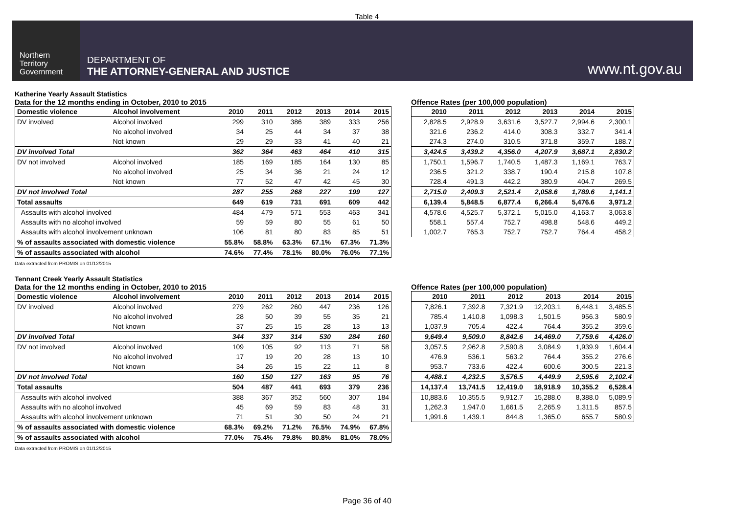Table 4
Northern
Territory
Government
DEPARTMENT OF
THE ATTORNEY-GENERAL AND JUSTICE
www.nt.gov.au
Katherine Yearly Assault Statistics
Data for the 12 months ending in October, 2010 to 2015
| Domestic violence | Alcohol involvement | 2010 | 2011 | 2012 | 2013 | 2014 | 2015 |
| --- | --- | --- | --- | --- | --- | --- | --- |
| DV involved | Alcohol involved | 299 | 310 | 386 | 389 | 333 | 256 |
| | No alcohol involved | 34 | 25 | 44 | 34 | 37 | 38 |
| | Not known | 29 | 29 | 33 | 41 | 40 | 21 |
| DV involved Total | | 362 | 364 | 463 | 464 | 410 | 315 |
| DV not involved | Alcohol involved | 185 | 169 | 185 | 164 | 130 | 85 |
| | No alcohol involved | 25 | 34 | 36 | 21 | 24 | 12 |
| | Not known | 77 | 52 | 47 | 42 | 45 | 30 |
| DV not involved Total | | 287 | 255 | 268 | 227 | 199 | 127 |
| Total assaults | | 649 | 619 | 731 | 691 | 609 | 442 |
| Assaults with alcohol involved | | 484 | 479 | 571 | 553 | 463 | 341 |
| Assaults with no alcohol involved | | 59 | 59 | 80 | 55 | 61 | 50 |
| Assaults with alcohol involvement unknown | | 106 | 81 | 80 | 83 | 85 | 51 |
| % of assaults associated with domestic violence | | 55.8% | 58.8% | 63.3% | 67.1% | 67.3% | 71.3% |
| % of assaults associated with alcohol | | 74.6% | 77.4% | 78.1% | 80.0% | 76.0% | 77.1% |
Offence Rates (per 100,000 population)
| 2010 | 2011 | 2012 | 2013 | 2014 | 2015 |
| --- | --- | --- | --- | --- | --- |
| 2,828.5 | 2,928.9 | 3,631.6 | 3,527.7 | 2,994.6 | 2,300.1 |
| 321.6 | 236.2 | 414.0 | 308.3 | 332.7 | 341.4 |
| 274.3 | 274.0 | 310.5 | 371.8 | 359.7 | 188.7 |
| 3,424.5 | 3,439.2 | 4,356.0 | 4,207.9 | 3,687.1 | 2,830.2 |
| 1,750.1 | 1,596.7 | 1,740.5 | 1,487.3 | 1,169.1 | 763.7 |
| 236.5 | 321.2 | 338.7 | 190.4 | 215.8 | 107.8 |
| 728.4 | 491.3 | 442.2 | 380.9 | 404.7 | 269.5 |
| 2,715.0 | 2,409.3 | 2,521.4 | 2,058.6 | 1,789.6 | 1,141.1 |
| 6,139.4 | 5,848.5 | 6,877.4 | 6,266.4 | 5,476.6 | 3,971.2 |
| 4,578.6 | 4,525.7 | 5,372.1 | 5,015.0 | 4,163.7 | 3,063.8 |
| 558.1 | 557.4 | 752.7 | 498.8 | 548.6 | 449.2 |
| 1,002.7 | 765.3 | 752.7 | 752.7 | 764.4 | 458.2 |
Data extracted from PROMIS on 01/12/2015
Tennant Creek Yearly Assault Statistics
Data for the 12 months ending in October, 2010 to 2015
| Domestic violence | Alcohol involvement | 2010 | 2011 | 2012 | 2013 | 2014 | 2015 |
| --- | --- | --- | --- | --- | --- | --- | --- |
| DV involved | Alcohol involved | 279 | 262 | 260 | 447 | 236 | 126 |
| | No alcohol involved | 28 | 50 | 39 | 55 | 35 | 21 |
| | Not known | 37 | 25 | 15 | 28 | 13 | 13 |
| DV involved Total | | 344 | 337 | 314 | 530 | 284 | 160 |
| DV not involved | Alcohol involved | 109 | 105 | 92 | 113 | 71 | 58 |
| | No alcohol involved | 17 | 19 | 20 | 28 | 13 | 10 |
| | Not known | 34 | 26 | 15 | 22 | 11 | 8 |
| DV not involved Total | | 160 | 150 | 127 | 163 | 95 | 76 |
| Total assaults | | 504 | 487 | 441 | 693 | 379 | 236 |
| Assaults with alcohol involved | | 388 | 367 | 352 | 560 | 307 | 184 |
| Assaults with no alcohol involved | | 45 | 69 | 59 | 83 | 48 | 31 |
| Assaults with alcohol involvement unknown | | 71 | 51 | 30 | 50 | 24 | 21 |
| % of assaults associated with domestic violence | | 68.3% | 69.2% | 71.2% | 76.5% | 74.9% | 67.8% |
| % of assaults associated with alcohol | | 77.0% | 75.4% | 79.8% | 80.8% | 81.0% | 78.0% |
Offence Rates (per 100,000 population)
| 2010 | 2011 | 2012 | 2013 | 2014 | 2015 |
| --- | --- | --- | --- | --- | --- |
| 7,826.1 | 7,392.8 | 7,321.9 | 12,203.1 | 6,448.1 | 3,485.5 |
| 785.4 | 1,410.8 | 1,098.3 | 1,501.5 | 956.3 | 580.9 |
| 1,037.9 | 705.4 | 422.4 | 764.4 | 355.2 | 359.6 |
| 9,649.4 | 9,509.0 | 8,842.6 | 14,469.0 | 7,759.6 | 4,426.0 |
| 3,057.5 | 2,962.8 | 2,590.8 | 3,084.9 | 1,939.9 | 1,604.4 |
| 476.9 | 536.1 | 563.2 | 764.4 | 355.2 | 276.6 |
| 953.7 | 733.6 | 422.4 | 600.6 | 300.5 | 221.3 |
| 4,488.1 | 4,232.5 | 3,576.5 | 4,449.9 | 2,595.6 | 2,102.4 |
| 14,137.4 | 13,741.5 | 12,419.0 | 18,918.9 | 10,355.2 | 6,528.4 |
| 10,883.6 | 10,355.5 | 9,912.7 | 15,288.0 | 8,388.0 | 5,089.9 |
| 1,262.3 | 1,947.0 | 1,661.5 | 2,265.9 | 1,311.5 | 857.5 |
| 1,991.6 | 1,439.1 | 844.8 | 1,365.0 | 655.7 | 580.9 |
Data extracted from PROMIS on 01/12/2015
Page 36 of 40